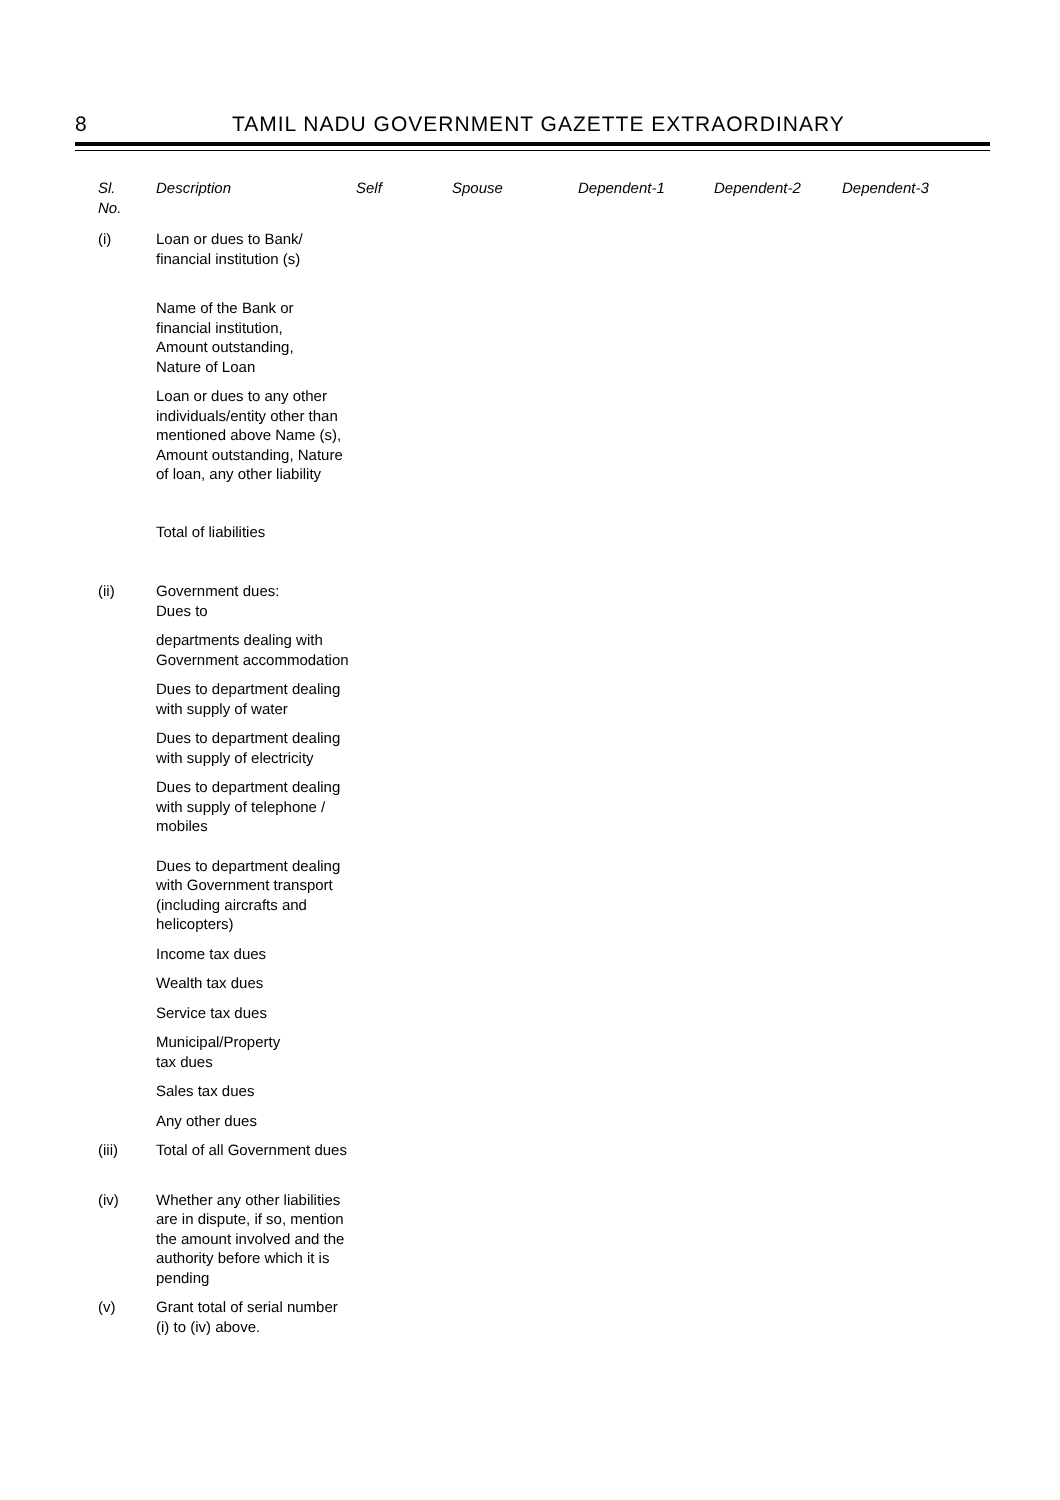8
TAMIL NADU GOVERNMENT GAZETTE EXTRAORDINARY
| Sl. No. | Description | Self | Spouse | Dependent-1 | Dependent-2 | Dependent-3 |
| --- | --- | --- | --- | --- | --- | --- |
| (i) | Loan or dues to Bank/ financial institution (s) | | | | | |
| | Name of the Bank or financial institution, Amount outstanding, Nature of Loan | | | | | |
| | Loan or dues to any other individuals/entity other than mentioned above Name (s), Amount outstanding, Nature of loan, any other liability | | | | | |
| | Total of liabilities | | | | | |
| (ii) | Government dues: Dues to | | | | | |
| | departments dealing with Government accommodation | | | | | |
| | Dues to department dealing with supply of water | | | | | |
| | Dues to department dealing with supply of electricity | | | | | |
| | Dues to department dealing with supply of telephone / mobiles | | | | | |
| | Dues to department dealing with Government transport (including aircrafts and helicopters) | | | | | |
| | Income tax dues | | | | | |
| | Wealth tax dues | | | | | |
| | Service tax dues | | | | | |
| | Municipal/Property tax dues | | | | | |
| | Sales tax dues | | | | | |
| | Any other dues | | | | | |
| (iii) | Total of all Government dues | | | | | |
| (iv) | Whether any other liabilities are in dispute, if so, mention the amount involved and the authority before which it is pending | | | | | |
| (v) | Grant total of serial number (i) to (iv) above. | | | | | |